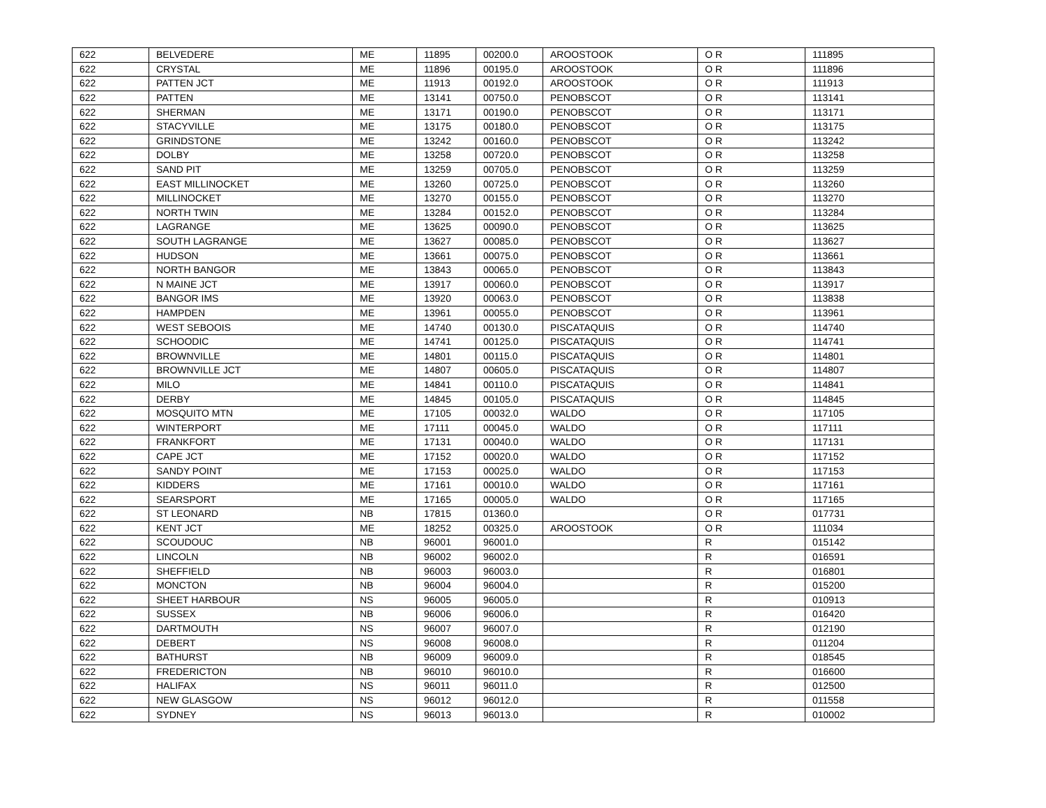| 622 | BELVEDERE | ME | 11895 | 00200.0 | AROOSTOOK | O R | 111895 |
| 622 | CRYSTAL | ME | 11896 | 00195.0 | AROOSTOOK | O R | 111896 |
| 622 | PATTEN JCT | ME | 11913 | 00192.0 | AROOSTOOK | O R | 111913 |
| 622 | PATTEN | ME | 13141 | 00750.0 | PENOBSCOT | O R | 113141 |
| 622 | SHERMAN | ME | 13171 | 00190.0 | PENOBSCOT | O R | 113171 |
| 622 | STACYVILLE | ME | 13175 | 00180.0 | PENOBSCOT | O R | 113175 |
| 622 | GRINDSTONE | ME | 13242 | 00160.0 | PENOBSCOT | O R | 113242 |
| 622 | DOLBY | ME | 13258 | 00720.0 | PENOBSCOT | O R | 113258 |
| 622 | SAND PIT | ME | 13259 | 00705.0 | PENOBSCOT | O R | 113259 |
| 622 | EAST MILLINOCKET | ME | 13260 | 00725.0 | PENOBSCOT | O R | 113260 |
| 622 | MILLINOCKET | ME | 13270 | 00155.0 | PENOBSCOT | O R | 113270 |
| 622 | NORTH TWIN | ME | 13284 | 00152.0 | PENOBSCOT | O R | 113284 |
| 622 | LAGRANGE | ME | 13625 | 00090.0 | PENOBSCOT | O R | 113625 |
| 622 | SOUTH LAGRANGE | ME | 13627 | 00085.0 | PENOBSCOT | O R | 113627 |
| 622 | HUDSON | ME | 13661 | 00075.0 | PENOBSCOT | O R | 113661 |
| 622 | NORTH BANGOR | ME | 13843 | 00065.0 | PENOBSCOT | O R | 113843 |
| 622 | N MAINE JCT | ME | 13917 | 00060.0 | PENOBSCOT | O R | 113917 |
| 622 | BANGOR IMS | ME | 13920 | 00063.0 | PENOBSCOT | O R | 113838 |
| 622 | HAMPDEN | ME | 13961 | 00055.0 | PENOBSCOT | O R | 113961 |
| 622 | WEST SEBOOIS | ME | 14740 | 00130.0 | PISCATAQUIS | O R | 114740 |
| 622 | SCHOODIC | ME | 14741 | 00125.0 | PISCATAQUIS | O R | 114741 |
| 622 | BROWNVILLE | ME | 14801 | 00115.0 | PISCATAQUIS | O R | 114801 |
| 622 | BROWNVILLE JCT | ME | 14807 | 00605.0 | PISCATAQUIS | O R | 114807 |
| 622 | MILO | ME | 14841 | 00110.0 | PISCATAQUIS | O R | 114841 |
| 622 | DERBY | ME | 14845 | 00105.0 | PISCATAQUIS | O R | 114845 |
| 622 | MOSQUITO MTN | ME | 17105 | 00032.0 | WALDO | O R | 117105 |
| 622 | WINTERPORT | ME | 17111 | 00045.0 | WALDO | O R | 117111 |
| 622 | FRANKFORT | ME | 17131 | 00040.0 | WALDO | O R | 117131 |
| 622 | CAPE JCT | ME | 17152 | 00020.0 | WALDO | O R | 117152 |
| 622 | SANDY POINT | ME | 17153 | 00025.0 | WALDO | O R | 117153 |
| 622 | KIDDERS | ME | 17161 | 00010.0 | WALDO | O R | 117161 |
| 622 | SEARSPORT | ME | 17165 | 00005.0 | WALDO | O R | 117165 |
| 622 | ST LEONARD | NB | 17815 | 01360.0 | | O R | 017731 |
| 622 | KENT JCT | ME | 18252 | 00325.0 | AROOSTOOK | O R | 111034 |
| 622 | SCOUDOUC | NB | 96001 | 96001.0 | | R | 015142 |
| 622 | LINCOLN | NB | 96002 | 96002.0 | | R | 016591 |
| 622 | SHEFFIELD | NB | 96003 | 96003.0 | | R | 016801 |
| 622 | MONCTON | NB | 96004 | 96004.0 | | R | 015200 |
| 622 | SHEET HARBOUR | NS | 96005 | 96005.0 | | R | 010913 |
| 622 | SUSSEX | NB | 96006 | 96006.0 | | R | 016420 |
| 622 | DARTMOUTH | NS | 96007 | 96007.0 | | R | 012190 |
| 622 | DEBERT | NS | 96008 | 96008.0 | | R | 011204 |
| 622 | BATHURST | NB | 96009 | 96009.0 | | R | 018545 |
| 622 | FREDERICTON | NB | 96010 | 96010.0 | | R | 016600 |
| 622 | HALIFAX | NS | 96011 | 96011.0 | | R | 012500 |
| 622 | NEW GLASGOW | NS | 96012 | 96012.0 | | R | 011558 |
| 622 | SYDNEY | NS | 96013 | 96013.0 | | R | 010002 |